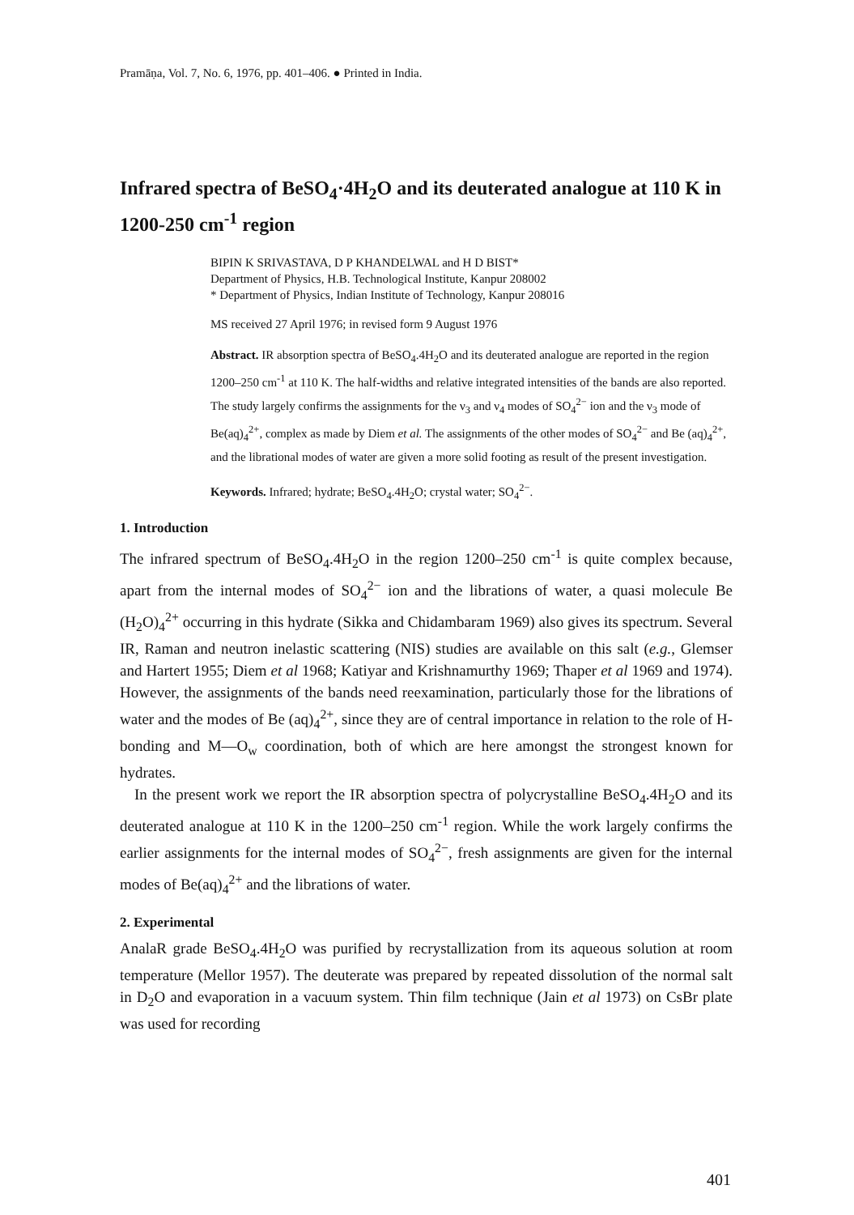Pramāṇa, Vol. 7, No. 6, 1976, pp. 401–406. ● Printed in India.
Infrared spectra of BeSO<sub>4</sub>·4H<sub>2</sub>O and its deuterated analogue at 110 K in 1200-250 cm<sup>-1</sup> region
BIPIN K SRIVASTAVA, D P KHANDELWAL and H D BIST*
Department of Physics, H.B. Technological Institute, Kanpur 208002
* Department of Physics, Indian Institute of Technology, Kanpur 208016
MS received 27 April 1976; in revised form 9 August 1976
Abstract. IR absorption spectra of BeSO<sub>4</sub>.4H<sub>2</sub>O and its deuterated analogue are reported in the region 1200–250 cm<sup>-1</sup> at 110 K. The half-widths and relative integrated intensities of the bands are also reported. The study largely confirms the assignments for the ν<sub>3</sub> and ν<sub>4</sub> modes of SO<sub>4</sub><sup>2−</sup> ion and the ν<sub>3</sub> mode of Be(aq)<sub>4</sub><sup>2+</sup>, complex as made by Diem et al. The assignments of the other modes of SO<sub>4</sub><sup>2−</sup> and Be (aq)<sub>4</sub><sup>2+</sup>, and the librational modes of water are given a more solid footing as result of the present investigation.
Keywords. Infrared; hydrate; BeSO<sub>4</sub>.4H<sub>2</sub>O; crystal water; SO<sub>4</sub><sup>2−</sup>.
1. Introduction
The infrared spectrum of BeSO<sub>4</sub>.4H<sub>2</sub>O in the region 1200–250 cm<sup>-1</sup> is quite complex because, apart from the internal modes of SO<sub>4</sub><sup>2−</sup> ion and the librations of water, a quasi molecule Be (H<sub>2</sub>O)<sub>4</sub><sup>2+</sup> occurring in this hydrate (Sikka and Chidambaram 1969) also gives its spectrum. Several IR, Raman and neutron inelastic scattering (NIS) studies are available on this salt (e.g., Glemser and Hartert 1955; Diem et al 1968; Katiyar and Krishnamurthy 1969; Thaper et al 1969 and 1974). However, the assignments of the bands need reexamination, particularly those for the librations of water and the modes of Be (aq)<sub>4</sub><sup>2+</sup>, since they are of central importance in relation to the role of H-bonding and M—O<sub>w</sub> coordination, both of which are here amongst the strongest known for hydrates.
In the present work we report the IR absorption spectra of polycrystalline BeSO<sub>4</sub>.4H<sub>2</sub>O and its deuterated analogue at 110 K in the 1200–250 cm<sup>-1</sup> region. While the work largely confirms the earlier assignments for the internal modes of SO<sub>4</sub><sup>2−</sup>, fresh assignments are given for the internal modes of Be(aq)<sub>4</sub><sup>2+</sup> and the librations of water.
2. Experimental
AnalaR grade BeSO<sub>4</sub>.4H<sub>2</sub>O was purified by recrystallization from its aqueous solution at room temperature (Mellor 1957). The deuterate was prepared by repeated dissolution of the normal salt in D<sub>2</sub>O and evaporation in a vacuum system. Thin film technique (Jain et al 1973) on CsBr plate was used for recording
401